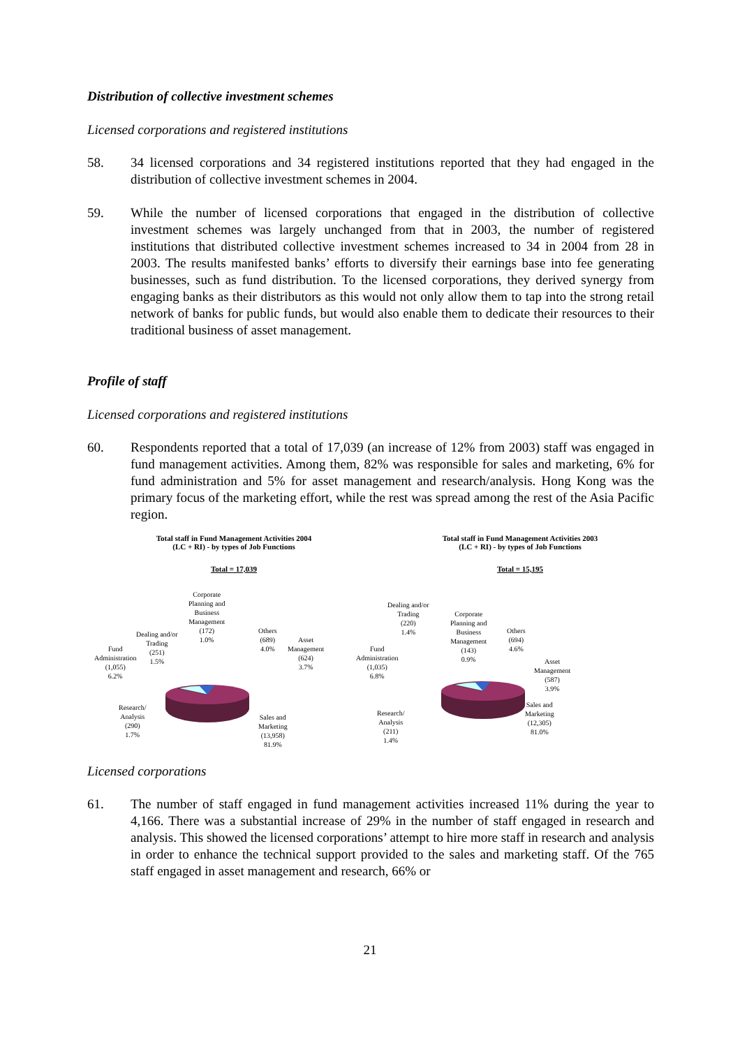Distribution of collective investment schemes
Licensed corporations and registered institutions
58. 34 licensed corporations and 34 registered institutions reported that they had engaged in the distribution of collective investment schemes in 2004.
59. While the number of licensed corporations that engaged in the distribution of collective investment schemes was largely unchanged from that in 2003, the number of registered institutions that distributed collective investment schemes increased to 34 in 2004 from 28 in 2003. The results manifested banks’ efforts to diversify their earnings base into fee generating businesses, such as fund distribution. To the licensed corporations, they derived synergy from engaging banks as their distributors as this would not only allow them to tap into the strong retail network of banks for public funds, but would also enable them to dedicate their resources to their traditional business of asset management.
Profile of staff
Licensed corporations and registered institutions
60. Respondents reported that a total of 17,039 (an increase of 12% from 2003) staff was engaged in fund management activities. Among them, 82% was responsible for sales and marketing, 6% for fund administration and 5% for asset management and research/analysis. Hong Kong was the primary focus of the marketing effort, while the rest was spread among the rest of the Asia Pacific region.
Total staff in Fund Management Activities 2004
(LC + RI) - by types of Job Functions
Total = 17,039
Corporate
Planning and
Business
Management
(172)
1.0%
Dealing and/or
Trading
(251)
1.5%
Fund
Administration
(1,055)
6.2%
Others
(689)
4.0%
Asset
Management
(624)
3.7%
Research/
Analysis
(290)
1.7%
Sales and
Marketing
(13,958)
81.9%
Total staff in Fund Management Activities 2003
(LC + RI) - by types of Job Functions
Total = 15,195
Corporate
Planning and
Business
Management
(143)
0.9%
Dealing and/or
Trading
(220)
1.4%
Fund
Administration
(1,035)
6.8%
Others
(694)
4.6%
Asset
Management
(587)
3.9%
Research/
Analysis
(211)
1.4%
Sales and
Marketing
(12,305)
81.0%
Licensed corporations
61. The number of staff engaged in fund management activities increased 11% during the year to 4,166. There was a substantial increase of 29% in the number of staff engaged in research and analysis. This showed the licensed corporations’ attempt to hire more staff in research and analysis in order to enhance the technical support provided to the sales and marketing staff. Of the 765 staff engaged in asset management and research, 66% or
21